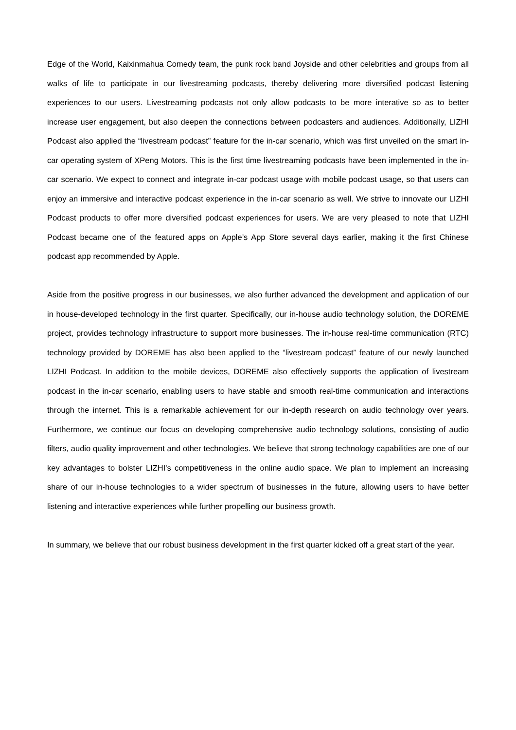Edge of the World, Kaixinmahua Comedy team, the punk rock band Joyside and other celebrities and groups from all walks of life to participate in our livestreaming podcasts, thereby delivering more diversified podcast listening experiences to our users. Livestreaming podcasts not only allow podcasts to be more interative so as to better increase user engagement, but also deepen the connections between podcasters and audiences. Additionally, LIZHI Podcast also applied the “livestream podcast” feature for the in-car scenario, which was first unveiled on the smart in-car operating system of XPeng Motors. This is the first time livestreaming podcasts have been implemented in the in-car scenario. We expect to connect and integrate in-car podcast usage with mobile podcast usage, so that users can enjoy an immersive and interactive podcast experience in the in-car scenario as well. We strive to innovate our LIZHI Podcast products to offer more diversified podcast experiences for users. We are very pleased to note that LIZHI Podcast became one of the featured apps on Apple’s App Store several days earlier, making it the first Chinese podcast app recommended by Apple.
Aside from the positive progress in our businesses, we also further advanced the development and application of our in house-developed technology in the first quarter. Specifically, our in-house audio technology solution, the DOREME project, provides technology infrastructure to support more businesses. The in-house real-time communication (RTC) technology provided by DOREME has also been applied to the “livestream podcast” feature of our newly launched LIZHI Podcast. In addition to the mobile devices, DOREME also effectively supports the application of livestream podcast in the in-car scenario, enabling users to have stable and smooth real-time communication and interactions through the internet. This is a remarkable achievement for our in-depth research on audio technology over years. Furthermore, we continue our focus on developing comprehensive audio technology solutions, consisting of audio filters, audio quality improvement and other technologies. We believe that strong technology capabilities are one of our key advantages to bolster LIZHI's competitiveness in the online audio space. We plan to implement an increasing share of our in-house technologies to a wider spectrum of businesses in the future, allowing users to have better listening and interactive experiences while further propelling our business growth.
In summary, we believe that our robust business development in the first quarter kicked off a great start of the year.